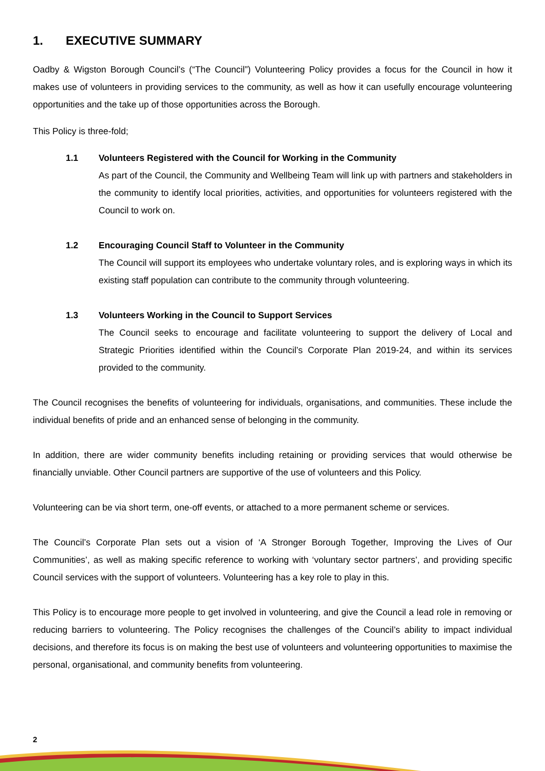1. EXECUTIVE SUMMARY
Oadby & Wigston Borough Council’s (“The Council”) Volunteering Policy provides a focus for the Council in how it makes use of volunteers in providing services to the community, as well as how it can usefully encourage volunteering opportunities and the take up of those opportunities across the Borough.
This Policy is three-fold;
1.1 Volunteers Registered with the Council for Working in the Community
As part of the Council, the Community and Wellbeing Team will link up with partners and stakeholders in the community to identify local priorities, activities, and opportunities for volunteers registered with the Council to work on.
1.2 Encouraging Council Staff to Volunteer in the Community
The Council will support its employees who undertake voluntary roles, and is exploring ways in which its existing staff population can contribute to the community through volunteering.
1.3 Volunteers Working in the Council to Support Services
The Council seeks to encourage and facilitate volunteering to support the delivery of Local and Strategic Priorities identified within the Council’s Corporate Plan 2019-24, and within its services provided to the community.
The Council recognises the benefits of volunteering for individuals, organisations, and communities. These include the individual benefits of pride and an enhanced sense of belonging in the community.
In addition, there are wider community benefits including retaining or providing services that would otherwise be financially unviable. Other Council partners are supportive of the use of volunteers and this Policy.
Volunteering can be via short term, one-off events, or attached to a more permanent scheme or services.
The Council’s Corporate Plan sets out a vision of ‘A Stronger Borough Together, Improving the Lives of Our Communities’, as well as making specific reference to working with ‘voluntary sector partners’, and providing specific Council services with the support of volunteers. Volunteering has a key role to play in this.
This Policy is to encourage more people to get involved in volunteering, and give the Council a lead role in removing or reducing barriers to volunteering. The Policy recognises the challenges of the Council’s ability to impact individual decisions, and therefore its focus is on making the best use of volunteers and volunteering opportunities to maximise the personal, organisational, and community benefits from volunteering.
2